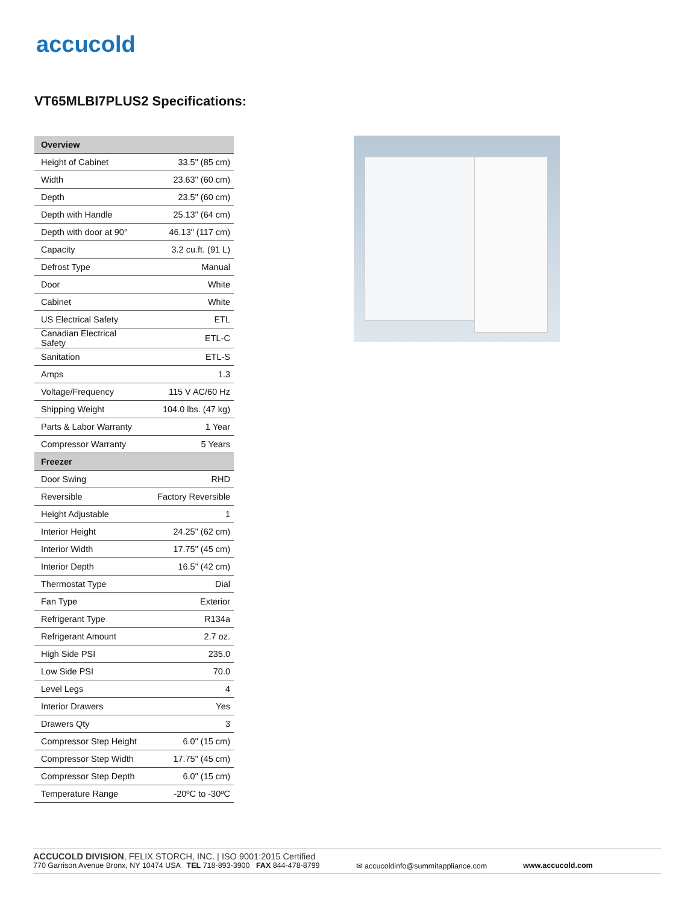accucold
VT65MLBI7PLUS2 Specifications:
| Overview | |
| --- | --- |
| Height of Cabinet | 33.5" (85 cm) |
| Width | 23.63" (60 cm) |
| Depth | 23.5" (60 cm) |
| Depth with Handle | 25.13" (64 cm) |
| Depth with door at 90° | 46.13" (117 cm) |
| Capacity | 3.2 cu.ft. (91 L) |
| Defrost Type | Manual |
| Door | White |
| Cabinet | White |
| US Electrical Safety | ETL |
| Canadian Electrical Safety | ETL-C |
| Sanitation | ETL-S |
| Amps | 1.3 |
| Voltage/Frequency | 115 V AC/60 Hz |
| Shipping Weight | 104.0 lbs. (47 kg) |
| Parts & Labor Warranty | 1 Year |
| Compressor Warranty | 5 Years |
| Freezer | |
| Door Swing | RHD |
| Reversible | Factory Reversible |
| Height Adjustable | 1 |
| Interior Height | 24.25" (62 cm) |
| Interior Width | 17.75" (45 cm) |
| Interior Depth | 16.5" (42 cm) |
| Thermostat Type | Dial |
| Fan Type | Exterior |
| Refrigerant Type | R134a |
| Refrigerant Amount | 2.7 oz. |
| High Side PSI | 235.0 |
| Low Side PSI | 70.0 |
| Level Legs | 4 |
| Interior Drawers | Yes |
| Drawers Qty | 3 |
| Compressor Step Height | 6.0" (15 cm) |
| Compressor Step Width | 17.75" (45 cm) |
| Compressor Step Depth | 6.0" (15 cm) |
| Temperature Range | -20ºC to -30ºC |
ACCUCOLD DIVISION, FELIX STORCH, INC. | ISO 9001:2015 Certified
770 Garrison Avenue Bronx, NY 10474 USA TEL 718-893-3900 FAX 844-478-8799 ✉ accucoldinfo@summitappliance.com www.accucold.com